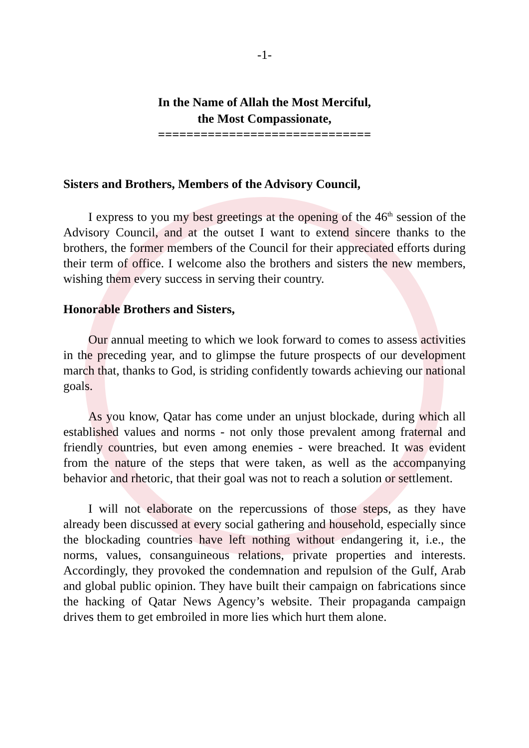-1-
In the Name of Allah the Most Merciful,
the Most Compassionate,
==============================
Sisters and Brothers, Members of the Advisory Council,
I express to you my best greetings at the opening of the 46<sup>th</sup> session of the Advisory Council, and at the outset I want to extend sincere thanks to the brothers, the former members of the Council for their appreciated efforts during their term of office. I welcome also the brothers and sisters the new members, wishing them every success in serving their country.
Honorable Brothers and Sisters,
Our annual meeting to which we look forward to comes to assess activities in the preceding year, and to glimpse the future prospects of our development march that, thanks to God, is striding confidently towards achieving our national goals.
As you know, Qatar has come under an unjust blockade, during which all established values and norms - not only those prevalent among fraternal and friendly countries, but even among enemies - were breached. It was evident from the nature of the steps that were taken, as well as the accompanying behavior and rhetoric, that their goal was not to reach a solution or settlement.
I will not elaborate on the repercussions of those steps, as they have already been discussed at every social gathering and household, especially since the blockading countries have left nothing without endangering it, i.e., the norms, values, consanguineous relations, private properties and interests. Accordingly, they provoked the condemnation and repulsion of the Gulf, Arab and global public opinion. They have built their campaign on fabrications since the hacking of Qatar News Agency’s website. Their propaganda campaign drives them to get embroiled in more lies which hurt them alone.